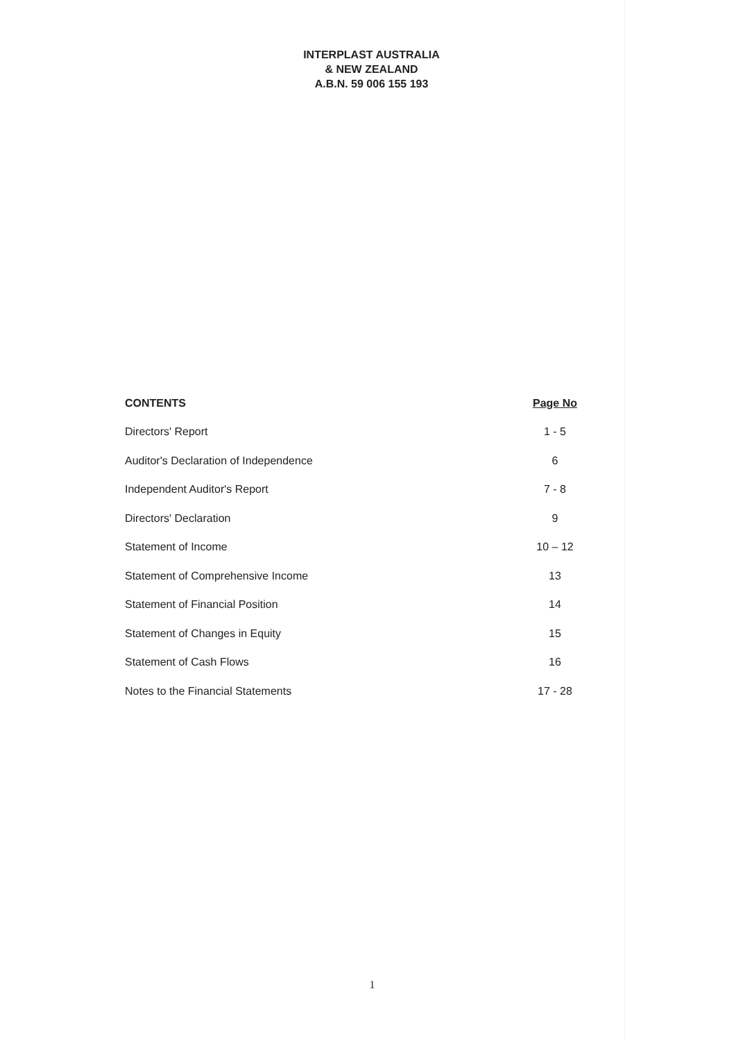INTERPLAST AUSTRALIA
& NEW ZEALAND
A.B.N. 59 006 155 193
| CONTENTS | Page No |
| --- | --- |
| Directors' Report | 1 - 5 |
| Auditor's Declaration of Independence | 6 |
| Independent Auditor's Report | 7 - 8 |
| Directors' Declaration | 9 |
| Statement of Income | 10 – 12 |
| Statement of Comprehensive Income | 13 |
| Statement of Financial Position | 14 |
| Statement of Changes in Equity | 15 |
| Statement of Cash Flows | 16 |
| Notes to the Financial Statements | 17 - 28 |
1